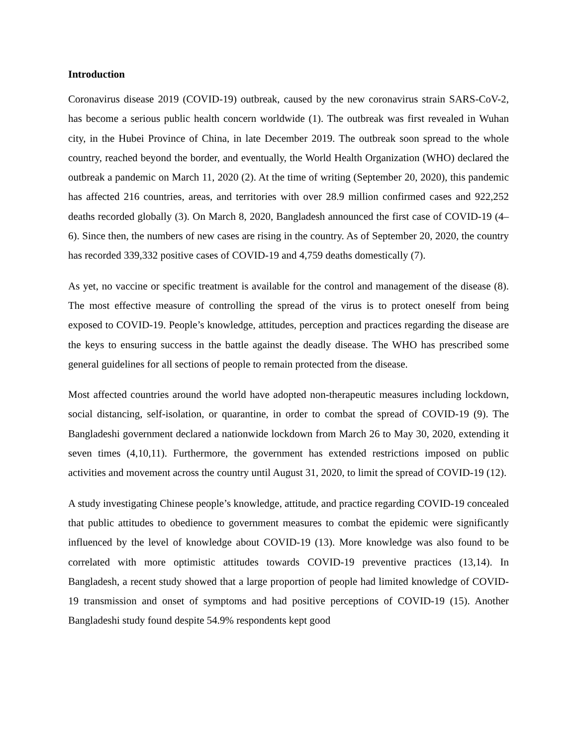Introduction
Coronavirus disease 2019 (COVID-19) outbreak, caused by the new coronavirus strain SARS-CoV-2, has become a serious public health concern worldwide (1). The outbreak was first revealed in Wuhan city, in the Hubei Province of China, in late December 2019. The outbreak soon spread to the whole country, reached beyond the border, and eventually, the World Health Organization (WHO) declared the outbreak a pandemic on March 11, 2020 (2). At the time of writing (September 20, 2020), this pandemic has affected 216 countries, areas, and territories with over 28.9 million confirmed cases and 922,252 deaths recorded globally (3). On March 8, 2020, Bangladesh announced the first case of COVID-19 (4–6). Since then, the numbers of new cases are rising in the country. As of September 20, 2020, the country has recorded 339,332 positive cases of COVID-19 and 4,759 deaths domestically (7).
As yet, no vaccine or specific treatment is available for the control and management of the disease (8). The most effective measure of controlling the spread of the virus is to protect oneself from being exposed to COVID-19. People’s knowledge, attitudes, perception and practices regarding the disease are the keys to ensuring success in the battle against the deadly disease. The WHO has prescribed some general guidelines for all sections of people to remain protected from the disease.
Most affected countries around the world have adopted non-therapeutic measures including lockdown, social distancing, self-isolation, or quarantine, in order to combat the spread of COVID-19 (9). The Bangladeshi government declared a nationwide lockdown from March 26 to May 30, 2020, extending it seven times (4,10,11). Furthermore, the government has extended restrictions imposed on public activities and movement across the country until August 31, 2020, to limit the spread of COVID-19 (12).
A study investigating Chinese people’s knowledge, attitude, and practice regarding COVID-19 concealed that public attitudes to obedience to government measures to combat the epidemic were significantly influenced by the level of knowledge about COVID-19 (13). More knowledge was also found to be correlated with more optimistic attitudes towards COVID-19 preventive practices (13,14). In Bangladesh, a recent study showed that a large proportion of people had limited knowledge of COVID-19 transmission and onset of symptoms and had positive perceptions of COVID-19 (15). Another Bangladeshi study found despite 54.9% respondents kept good